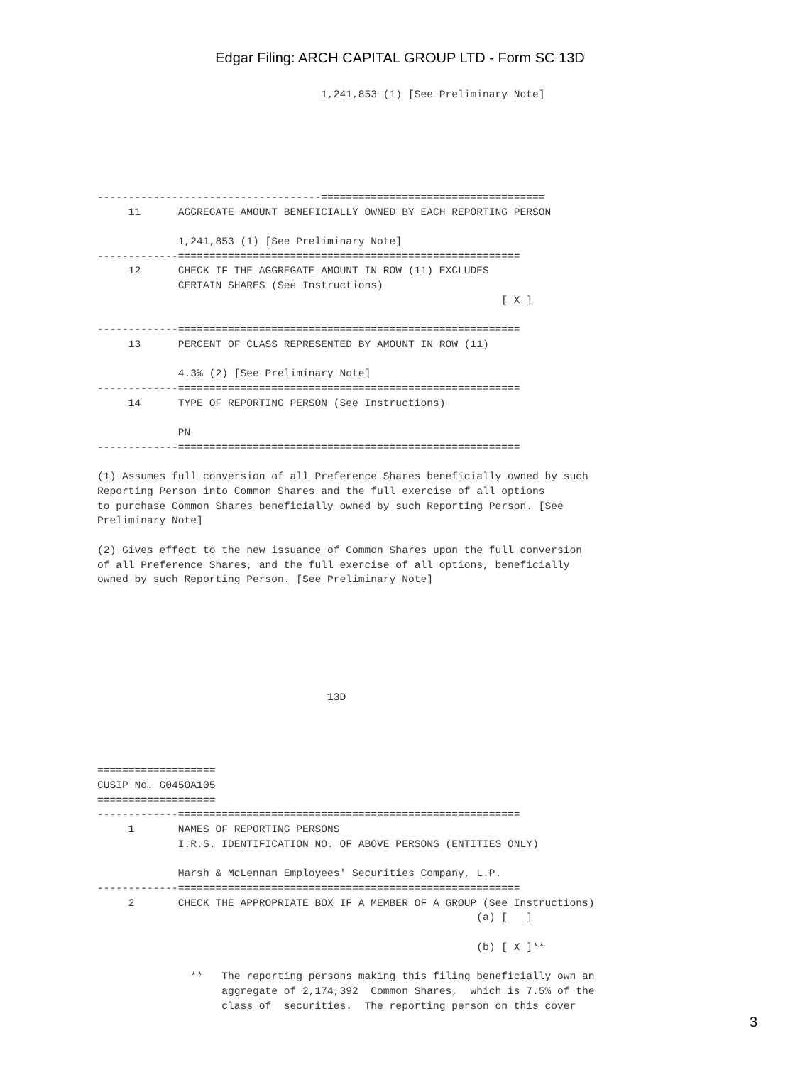Edgar Filing: ARCH CAPITAL GROUP LTD - Form SC 13D
                                    1,241,853 (1) [See Preliminary Note]






------------------------------------====================================
     11      AGGREGATE AMOUNT BENEFICIALLY OWNED BY EACH REPORTING PERSON

             1,241,853 (1) [See Preliminary Note]
-------------=======================================================
     12      CHECK IF THE AGGREGATE AMOUNT IN ROW (11) EXCLUDES
             CERTAIN SHARES (See Instructions)
                                                                 [ X ]

-------------=======================================================
     13      PERCENT OF CLASS REPRESENTED BY AMOUNT IN ROW (11)

             4.3% (2) [See Preliminary Note]
-------------=======================================================
     14      TYPE OF REPORTING PERSON (See Instructions)

             PN
-------------=======================================================

(1) Assumes full conversion of all Preference Shares beneficially owned by such
Reporting Person into Common Shares and the full exercise of all options
to purchase Common Shares beneficially owned by such Reporting Person. [See
Preliminary Note]

(2) Gives effect to the new issuance of Common Shares upon the full conversion
of all Preference Shares, and the full exercise of all options, beneficially
owned by such Reporting Person. [See Preliminary Note]







                                     13D




===================
CUSIP No. G0450A105
===================
-------------=======================================================
     1       NAMES OF REPORTING PERSONS
             I.R.S. IDENTIFICATION NO. OF ABOVE PERSONS (ENTITIES ONLY)

             Marsh & McLennan Employees' Securities Company, L.P.
-------------=======================================================
     2       CHECK THE APPROPRIATE BOX IF A MEMBER OF A GROUP (See Instructions)
                                                             (a) [   ]

                                                             (b) [ X ]**

               **   The reporting persons making this filing beneficially own an
                    aggregate of 2,174,392  Common Shares,  which is 7.5% of the
                    class of  securities.  The reporting person on this cover
3